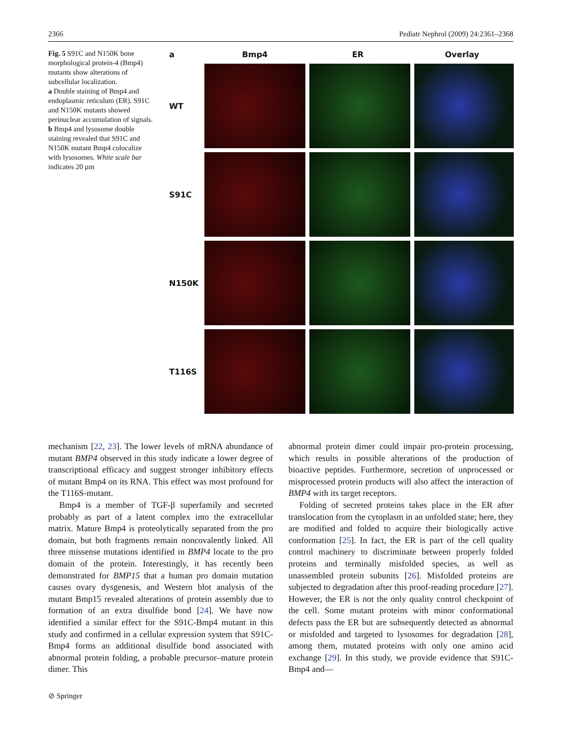2366 Pediatr Nephrol (2009) 24:2361–2368
Fig. 5 S91C and N150K bone morphological protein-4 (Bmp4) mutants show alterations of subcellular localization.
a Double staining of Bmp4 and endoplasmic reticulum (ER). S91C and N150K mutants showed perinuclear accumulation of signals.
b Bmp4 and lysosome double staining revealed that S91C and N150K mutant Bmp4 colocalize with lysosomes. White scale bar indicates 20 µm
a
Bmp4
ER
Overlay
WT
S91C
N150K
T116S
mechanism [22, 23]. The lower levels of mRNA abundance of mutant BMP4 observed in this study indicate a lower degree of transcriptional efficacy and suggest stronger inhibitory effects of mutant Bmp4 on its RNA. This effect was most profound for the T116S-mutant.
Bmp4 is a member of TGF-β superfamily and secreted probably as part of a latent complex into the extracellular matrix. Mature Bmp4 is proteolytically separated from the pro domain, but both fragments remain noncovalently linked. All three missense mutations identified in BMP4 locate to the pro domain of the protein. Interestingly, it has recently been demonstrated for BMP15 that a human pro domain mutation causes ovary dysgenesis, and Western blot analysis of the mutant Bmp15 revealed alterations of protein assembly due to formation of an extra disulfide bond [24]. We have now identified a similar effect for the S91C-Bmp4 mutant in this study and confirmed in a cellular expression system that S91C-Bmp4 forms an additional disulfide bond associated with abnormal protein folding, a probable precursor–mature protein dimer. This
abnormal protein dimer could impair pro-protein processing, which results in possible alterations of the production of bioactive peptides. Furthermore, secretion of unprocessed or misprocessed protein products will also affect the interaction of BMP4 with its target receptors.
Folding of secreted proteins takes place in the ER after translocation from the cytoplasm in an unfolded state; here, they are modified and folded to acquire their biologically active conformation [25]. In fact, the ER is part of the cell quality control machinery to discriminate between properly folded proteins and terminally misfolded species, as well as unassembled protein subunits [26]. Misfolded proteins are subjected to degradation after this proof-reading procedure [27]. However, the ER is not the only quality control checkpoint of the cell. Some mutant proteins with minor conformational defects pass the ER but are subsequently detected as abnormal or misfolded and targeted to lysosomes for degradation [28], among them, mutated proteins with only one amino acid exchange [29]. In this study, we provide evidence that S91C-Bmp4 and—
⊘ Springer